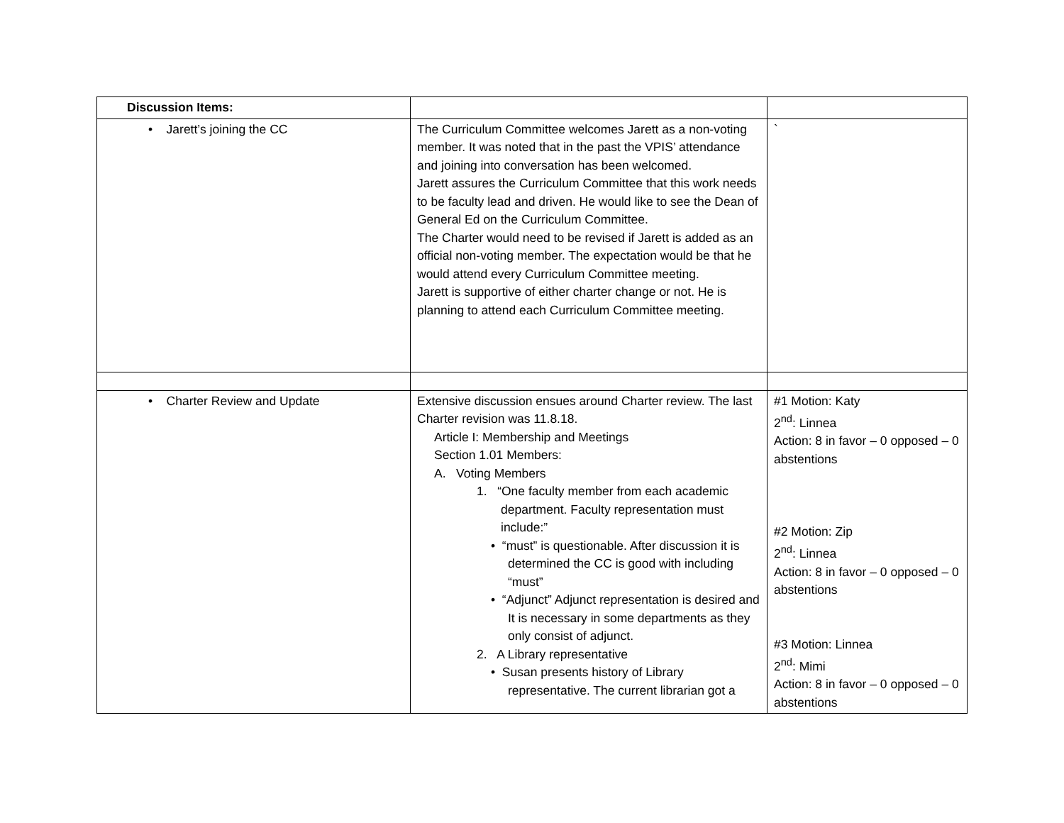| Discussion Items: | | |
| • Jarett’s joining the CC | The Curriculum Committee welcomes Jarett as a non-voting member. It was noted that in the past the VPIS’ attendance and joining into conversation has been welcomed. Jarett assures the Curriculum Committee that this work needs to be faculty lead and driven. He would like to see the Dean of General Ed on the Curriculum Committee. The Charter would need to be revised if Jarett is added as an official non-voting member. The expectation would be that he would attend every Curriculum Committee meeting. Jarett is supportive of either charter change or not. He is planning to attend each Curriculum Committee meeting. | ` |
| • Charter Review and Update | Extensive discussion ensues around Charter review. The last Charter revision was 11.8.18. Article I: Membership and Meetings Section 1.01 Members: A. Voting Members 1. “One faculty member from each academic department. Faculty representation must include:” • “must” is questionable. After discussion it is determined the CC is good with including “must” • “Adjunct” Adjunct representation is desired and It is necessary in some departments as they only consist of adjunct. 2. A Library representative • Susan presents history of Library representative. The current librarian got a | #1 Motion: Katy 2<sup>nd</sup>: Linnea Action: 8 in favor – 0 opposed – 0 abstentions #2 Motion: Zip 2<sup>nd</sup>: Linnea Action: 8 in favor – 0 opposed – 0 abstentions #3 Motion: Linnea 2<sup>nd</sup>: Mimi Action: 8 in favor – 0 opposed – 0 abstentions |